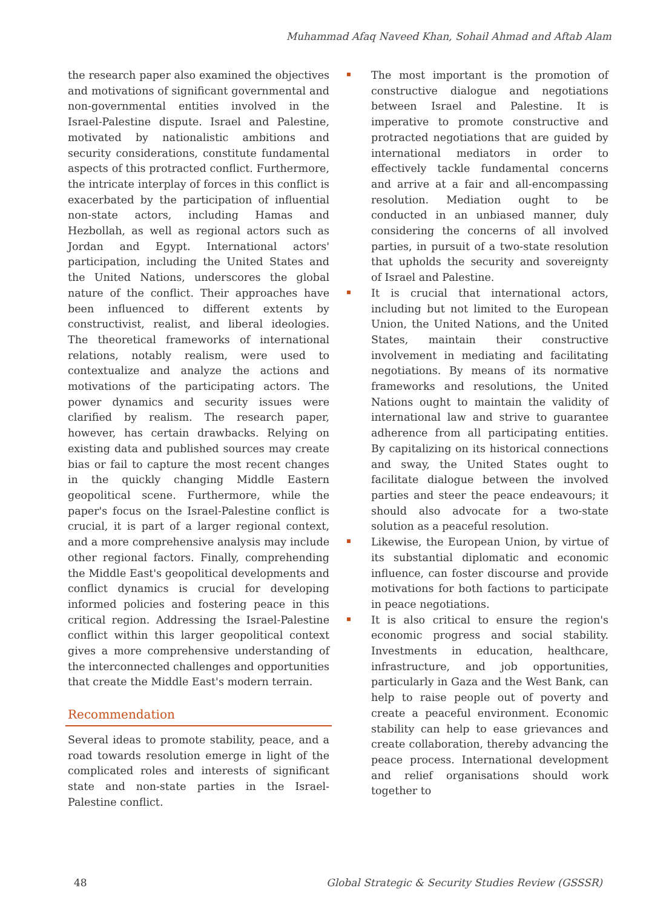Muhammad Afaq Naveed Khan, Sohail Ahmad and Aftab Alam
the research paper also examined the objectives and motivations of significant governmental and non-governmental entities involved in the Israel-Palestine dispute. Israel and Palestine, motivated by nationalistic ambitions and security considerations, constitute fundamental aspects of this protracted conflict. Furthermore, the intricate interplay of forces in this conflict is exacerbated by the participation of influential non-state actors, including Hamas and Hezbollah, as well as regional actors such as Jordan and Egypt. International actors' participation, including the United States and the United Nations, underscores the global nature of the conflict. Their approaches have been influenced to different extents by constructivist, realist, and liberal ideologies. The theoretical frameworks of international relations, notably realism, were used to contextualize and analyze the actions and motivations of the participating actors. The power dynamics and security issues were clarified by realism. The research paper, however, has certain drawbacks. Relying on existing data and published sources may create bias or fail to capture the most recent changes in the quickly changing Middle Eastern geopolitical scene. Furthermore, while the paper's focus on the Israel-Palestine conflict is crucial, it is part of a larger regional context, and a more comprehensive analysis may include other regional factors. Finally, comprehending the Middle East's geopolitical developments and conflict dynamics is crucial for developing informed policies and fostering peace in this critical region. Addressing the Israel-Palestine conflict within this larger geopolitical context gives a more comprehensive understanding of the interconnected challenges and opportunities that create the Middle East's modern terrain.
Recommendation
Several ideas to promote stability, peace, and a road towards resolution emerge in light of the complicated roles and interests of significant state and non-state parties in the Israel-Palestine conflict.
The most important is the promotion of constructive dialogue and negotiations between Israel and Palestine. It is imperative to promote constructive and protracted negotiations that are guided by international mediators in order to effectively tackle fundamental concerns and arrive at a fair and all-encompassing resolution. Mediation ought to be conducted in an unbiased manner, duly considering the concerns of all involved parties, in pursuit of a two-state resolution that upholds the security and sovereignty of Israel and Palestine.
It is crucial that international actors, including but not limited to the European Union, the United Nations, and the United States, maintain their constructive involvement in mediating and facilitating negotiations. By means of its normative frameworks and resolutions, the United Nations ought to maintain the validity of international law and strive to guarantee adherence from all participating entities. By capitalizing on its historical connections and sway, the United States ought to facilitate dialogue between the involved parties and steer the peace endeavours; it should also advocate for a two-state solution as a peaceful resolution.
Likewise, the European Union, by virtue of its substantial diplomatic and economic influence, can foster discourse and provide motivations for both factions to participate in peace negotiations.
It is also critical to ensure the region's economic progress and social stability. Investments in education, healthcare, infrastructure, and job opportunities, particularly in Gaza and the West Bank, can help to raise people out of poverty and create a peaceful environment. Economic stability can help to ease grievances and create collaboration, thereby advancing the peace process. International development and relief organisations should work together to
48 Global Strategic & Security Studies Review (GSSSR)